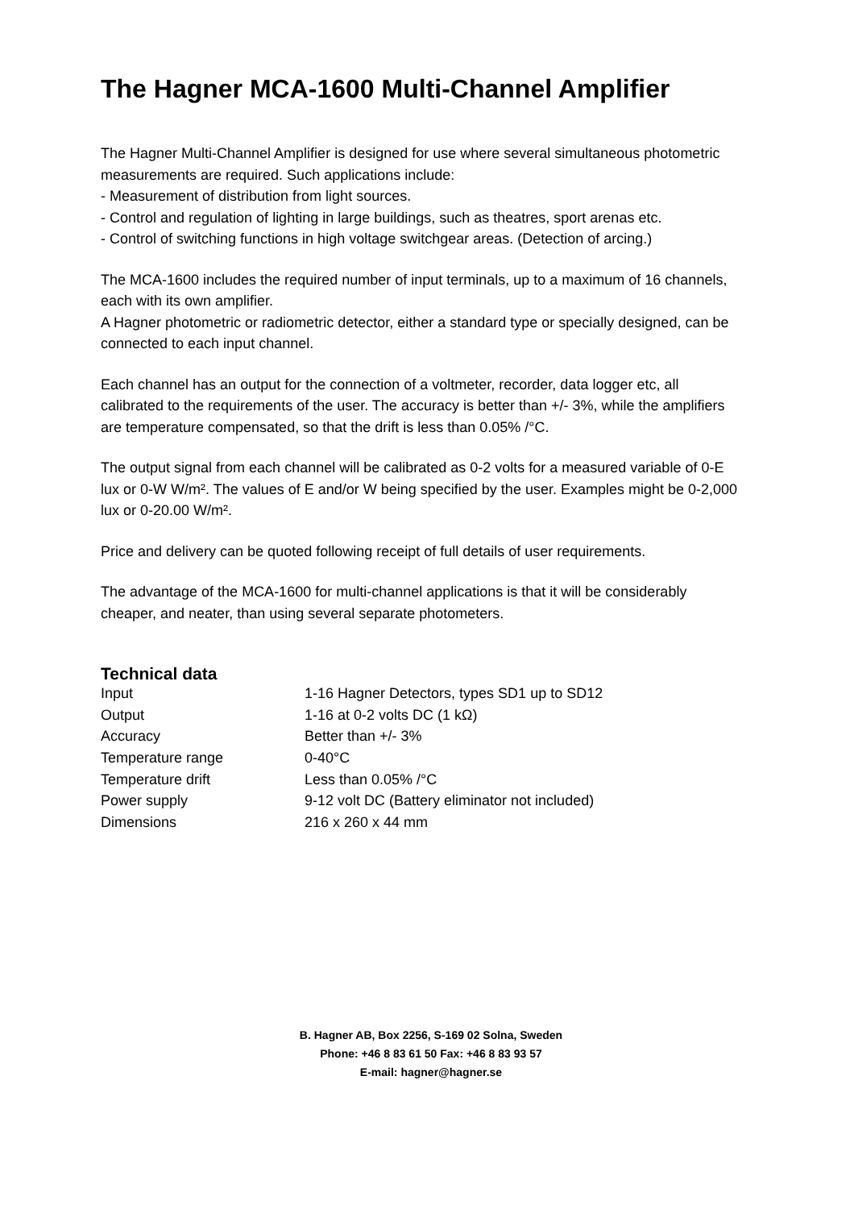The Hagner MCA-1600 Multi-Channel Amplifier
The Hagner Multi-Channel Amplifier is designed for use where several simultaneous photometric measurements are required. Such applications include:
- Measurement of distribution from light sources.
- Control and regulation of lighting in large buildings, such as theatres, sport arenas etc.
- Control of switching functions in high voltage switchgear areas. (Detection of arcing.)
The MCA-1600 includes the required number of input terminals, up to a maximum of 16 channels, each with its own amplifier.
A Hagner photometric or radiometric detector, either a standard type or specially designed, can be connected to each input channel.
Each channel has an output for the connection of a voltmeter, recorder, data logger etc, all calibrated to the requirements of the user. The accuracy is better than +/- 3%, while the amplifiers are temperature compensated, so that the drift is less than 0.05% /°C.
The output signal from each channel will be calibrated as 0-2 volts for a measured variable of 0-E lux or 0-W W/m². The values of E and/or W being specified by the user. Examples might be 0-2,000 lux or 0-20.00 W/m².
Price and delivery can be quoted following receipt of full details of user requirements.
The advantage of the MCA-1600 for multi-channel applications is that it will be considerably cheaper, and neater, than using several separate photometers.
Technical data
| Input | 1-16 Hagner Detectors, types SD1 up to SD12 |
| Output | 1-16 at 0-2 volts DC (1 kΩ) |
| Accuracy | Better than +/- 3% |
| Temperature range | 0-40°C |
| Temperature drift | Less than 0.05% /°C |
| Power supply | 9-12 volt DC (Battery eliminator not included) |
| Dimensions | 216 x 260 x 44 mm |
B. Hagner AB, Box 2256, S-169 02 Solna, Sweden
Phone: +46 8 83 61 50 Fax: +46 8 83 93 57
E-mail: hagner@hagner.se